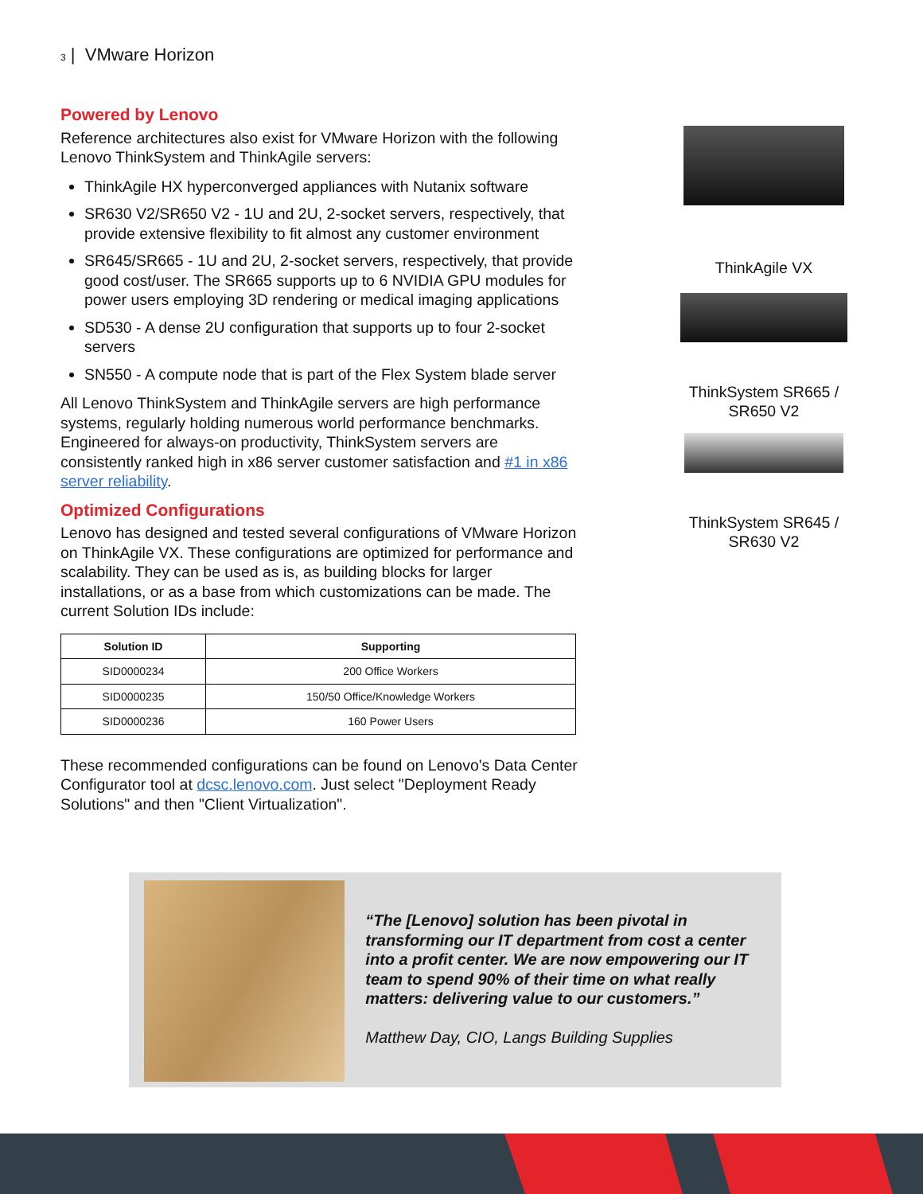3 | VMware Horizon
Powered by Lenovo
Reference architectures also exist for VMware Horizon with the following Lenovo ThinkSystem and ThinkAgile servers:
ThinkAgile HX hyperconverged appliances with Nutanix software
SR630 V2/SR650 V2 - 1U and 2U, 2-socket servers, respectively, that provide extensive flexibility to fit almost any customer environment
SR645/SR665 - 1U and 2U, 2-socket servers, respectively, that provide good cost/user. The SR665 supports up to 6 NVIDIA GPU modules for power users employing 3D rendering or medical imaging applications
SD530 - A dense 2U configuration that supports up to four 2-socket servers
SN550 - A compute node that is part of the Flex System blade server
All Lenovo ThinkSystem and ThinkAgile servers are high performance systems, regularly holding numerous world performance benchmarks. Engineered for always-on productivity, ThinkSystem servers are consistently ranked high in x86 server customer satisfaction and #1 in x86 server reliability.
Optimized Configurations
Lenovo has designed and tested several configurations of VMware Horizon on ThinkAgile VX. These configurations are optimized for performance and scalability. They can be used as is, as building blocks for larger installations, or as a base from which customizations can be made. The current Solution IDs include:
| Solution ID | Supporting |
| --- | --- |
| SID0000234 | 200 Office Workers |
| SID0000235 | 150/50 Office/Knowledge Workers |
| SID0000236 | 160 Power Users |
These recommended configurations can be found on Lenovo's Data Center Configurator tool at dcsc.lenovo.com. Just select "Deployment Ready Solutions" and then "Client Virtualization".
ThinkAgile VX
ThinkSystem SR665 / SR650 V2
ThinkSystem SR645 / SR630 V2
“The [Lenovo] solution has been pivotal in transforming our IT department from cost a center into a profit center. We are now empowering our IT team to spend 90% of their time on what really matters: delivering value to our customers.”
Matthew Day, CIO, Langs Building Supplies